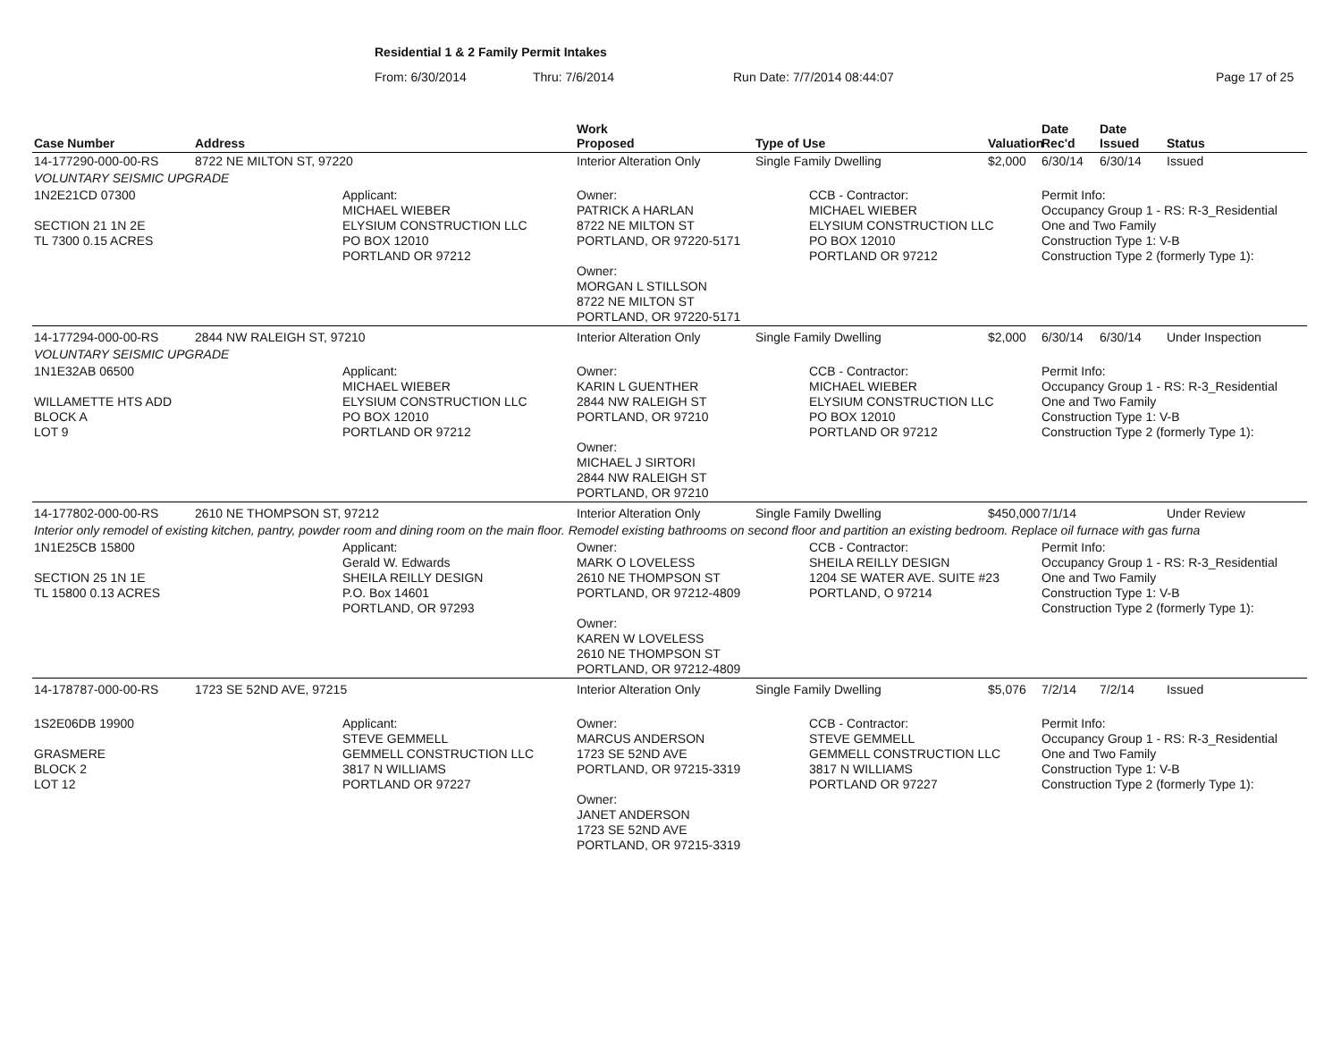Residential 1 & 2 Family Permit Intakes
From: 6/30/2014 Thru: 7/6/2014 Run Date: 7/7/2014 08:44:07 Page 17 of 25
| Case Number | Address | | Work Proposed | Type of Use | | Valuation | Date Rec'd | Date Issued | Status |
| --- | --- | --- | --- | --- | --- | --- | --- | --- | --- |
| 14-177290-000-00-RS | 8722 NE MILTON ST, 97220 | | Interior Alteration Only | Single Family Dwelling | | $2,000 | 6/30/14 | 6/30/14 | Issued |
| VOLUNTARY SEISMIC UPGRADE | | | | | | | | | |
| 1N2E21CD 07300 SECTION 21 1N 2E TL 7300 0.15 ACRES | | Applicant: MICHAEL WIEBER ELYSIUM CONSTRUCTION LLC PO BOX 12010 PORTLAND OR 97212 | Owner: PATRICK A HARLAN 8722 NE MILTON ST PORTLAND, OR 97220-5171 Owner: MORGAN L STILLSON 8722 NE MILTON ST PORTLAND, OR 97220-5171 | | CCB - Contractor: MICHAEL WIEBER ELYSIUM CONSTRUCTION LLC PO BOX 12010 PORTLAND OR 97212 | | Permit Info: Occupancy Group 1 - RS: R-3_Residential One and Two Family Construction Type 1: V-B Construction Type 2 (formerly Type 1): | | |
| 14-177294-000-00-RS | 2844 NW RALEIGH ST, 97210 | | Interior Alteration Only | Single Family Dwelling | | $2,000 | 6/30/14 | 6/30/14 | Under Inspection |
| VOLUNTARY SEISMIC UPGRADE | | | | | | | | | |
| 1N1E32AB 06500 WILLAMETTE HTS ADD BLOCK A LOT 9 | | Applicant: MICHAEL WIEBER ELYSIUM CONSTRUCTION LLC PO BOX 12010 PORTLAND OR 97212 | Owner: KARIN L GUENTHER 2844 NW RALEIGH ST PORTLAND, OR 97210 Owner: MICHAEL J SIRTORI 2844 NW RALEIGH ST PORTLAND, OR 97210 | | CCB - Contractor: MICHAEL WIEBER ELYSIUM CONSTRUCTION LLC PO BOX 12010 PORTLAND OR 97212 | | Permit Info: Occupancy Group 1 - RS: R-3_Residential One and Two Family Construction Type 1: V-B Construction Type 2 (formerly Type 1): | | |
| 14-177802-000-00-RS | 2610 NE THOMPSON ST, 97212 | | Interior Alteration Only | Single Family Dwelling | | $450,000 | 7/1/14 | | Under Review |
| Interior only remodel of existing kitchen, pantry, powder room and dining room on the main floor. Remodel existing bathrooms on second floor and partition an existing bedroom. Replace oil furnace with gas furna | | | | | | | | | |
| 1N1E25CB 15800 SECTION 25 1N 1E TL 15800 0.13 ACRES | | Applicant: Gerald W. Edwards SHEILA REILLY DESIGN P.O. Box 14601 PORTLAND, OR 97293 | Owner: MARK O LOVELESS 2610 NE THOMPSON ST PORTLAND, OR 97212-4809 Owner: KAREN W LOVELESS 2610 NE THOMPSON ST PORTLAND, OR 97212-4809 | | CCB - Contractor: SHEILA REILLY DESIGN 1204 SE WATER AVE. SUITE #23 PORTLAND, O 97214 | | Permit Info: Occupancy Group 1 - RS: R-3_Residential One and Two Family Construction Type 1: V-B Construction Type 2 (formerly Type 1): | | |
| 14-178787-000-00-RS | 1723 SE 52ND AVE, 97215 | | Interior Alteration Only | Single Family Dwelling | | $5,076 | 7/2/14 | 7/2/14 | Issued |
| 1S2E06DB 19900 GRASMERE BLOCK 2 LOT 12 | | Applicant: STEVE GEMMELL GEMMELL CONSTRUCTION LLC 3817 N WILLIAMS PORTLAND OR 97227 | Owner: MARCUS ANDERSON 1723 SE 52ND AVE PORTLAND, OR 97215-3319 Owner: JANET ANDERSON 1723 SE 52ND AVE PORTLAND, OR 97215-3319 | | CCB - Contractor: STEVE GEMMELL GEMMELL CONSTRUCTION LLC 3817 N WILLIAMS PORTLAND OR 97227 | | Permit Info: Occupancy Group 1 - RS: R-3_Residential One and Two Family Construction Type 1: V-B Construction Type 2 (formerly Type 1): | | |